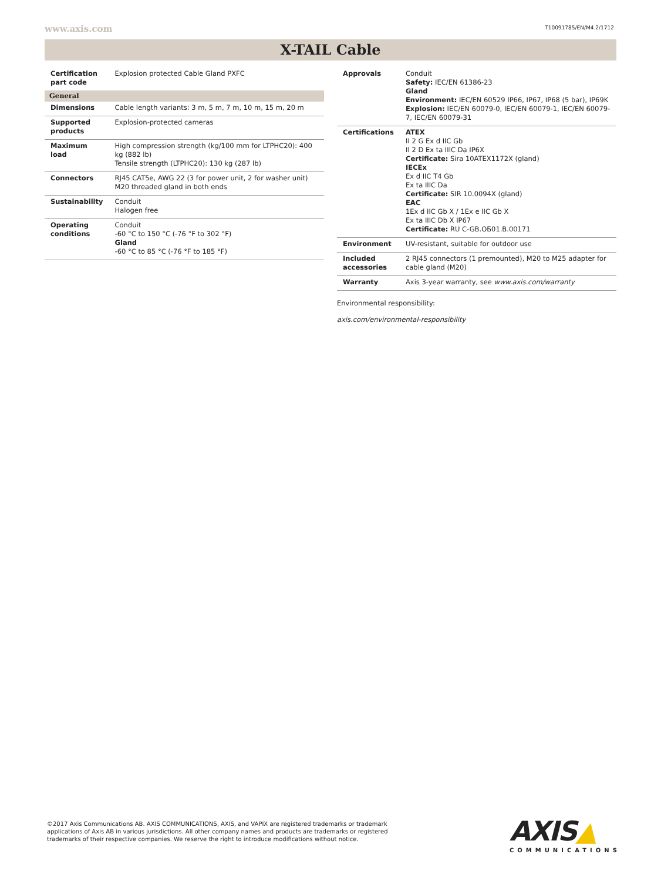www.axis.com T10091785/EN/M4.2/1712
X-TAIL Cable
| Certification part code | Explosion protected Cable Gland PXFC |
| General | |
| Dimensions | Cable length variants: 3 m, 5 m, 7 m, 10 m, 15 m, 20 m |
| Supported products | Explosion-protected cameras |
| Maximum load | High compression strength (kg/100 mm for LTPHC20): 400 kg (882 lb) Tensile strength (LTPHC20): 130 kg (287 lb) |
| Connectors | RJ45 CAT5e, AWG 22 (3 for power unit, 2 for washer unit) M20 threaded gland in both ends |
| Sustainability | Conduit Halogen free |
| Operating conditions | Conduit -60 °C to 150 °C (-76 °F to 302 °F) Gland -60 °C to 85 °C (-76 °F to 185 °F) |
| Approvals | Conduit Safety: IEC/EN 61386-23 Gland Environment: IEC/EN 60529 IP66, IP67, IP68 (5 bar), IP69K Explosion: IEC/EN 60079-0, IEC/EN 60079-1, IEC/EN 60079-7, IEC/EN 60079-31 |
| Certifications | ATEX II 2 G Ex d IIC Gb II 2 D Ex ta IIIC Da IP6X Certificate: Sira 10ATEX1172X (gland) IECEx Ex d IIC T4 Gb Ex ta IIIC Da Certificate: SIR 10.0094X (gland) EAC 1Ex d IIC Gb X / 1Ex e IIC Gb X Ex ta IIIC Db X IP67 Certificate: RU C-GB.OБ01.B.00171 |
| Environment | UV-resistant, suitable for outdoor use |
| Included accessories | 2 RJ45 connectors (1 premounted), M20 to M25 adapter for cable gland (M20) |
| Warranty | Axis 3-year warranty, see www.axis.com/warranty |
Environmental responsibility:
axis.com/environmental-responsibility
©2017 Axis Communications AB. AXIS COMMUNICATIONS, AXIS, and VAPIX are registered trademarks or trademark applications of Axis AB in various jurisdictions. All other company names and products are trademarks or registered trademarks of their respective companies. We reserve the right to introduce modifications without notice.
AXIS▲
COMMUNICATIONS